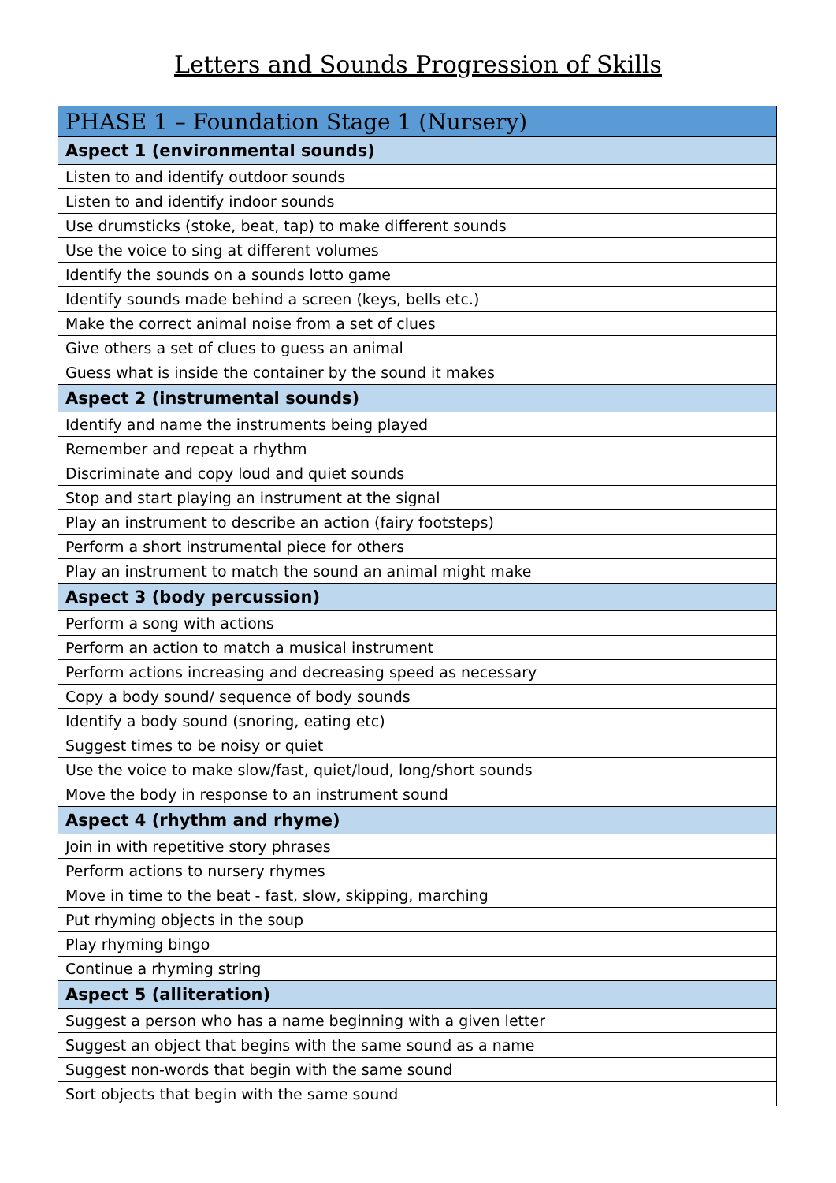Letters and Sounds Progression of Skills
| PHASE 1 – Foundation Stage 1 (Nursery) |
| --- |
| Aspect 1 (environmental sounds) |
| Listen to and identify outdoor sounds |
| Listen to and identify indoor sounds |
| Use drumsticks (stoke, beat, tap) to make different sounds |
| Use the voice to sing at different volumes |
| Identify the sounds on a sounds lotto game |
| Identify sounds made behind a screen (keys, bells etc.) |
| Make the correct animal noise from a set of clues |
| Give others a set of clues to guess an animal |
| Guess what is inside the container by the sound it makes |
| Aspect 2 (instrumental sounds) |
| Identify and name the instruments being played |
| Remember and repeat a rhythm |
| Discriminate and copy loud and quiet sounds |
| Stop and start playing an instrument at the signal |
| Play an instrument to describe an action (fairy footsteps) |
| Perform a short instrumental piece for others |
| Play an instrument to match the sound an animal might make |
| Aspect 3 (body percussion) |
| Perform a song with actions |
| Perform an action to match a musical instrument |
| Perform actions increasing and decreasing speed as necessary |
| Copy a body sound/ sequence of body sounds |
| Identify a body sound (snoring, eating etc) |
| Suggest times to be noisy or quiet |
| Use the voice to make slow/fast, quiet/loud, long/short sounds |
| Move the body in response to an instrument sound |
| Aspect 4 (rhythm and rhyme) |
| Join in with repetitive story phrases |
| Perform actions to nursery rhymes |
| Move in time to the beat - fast, slow, skipping, marching |
| Put rhyming objects in the soup |
| Play rhyming bingo |
| Continue a rhyming string |
| Aspect 5 (alliteration) |
| Suggest a person who has a name beginning with a given letter |
| Suggest an object that begins with the same sound as a name |
| Suggest non-words that begin with the same sound |
| Sort objects that begin with the same sound |